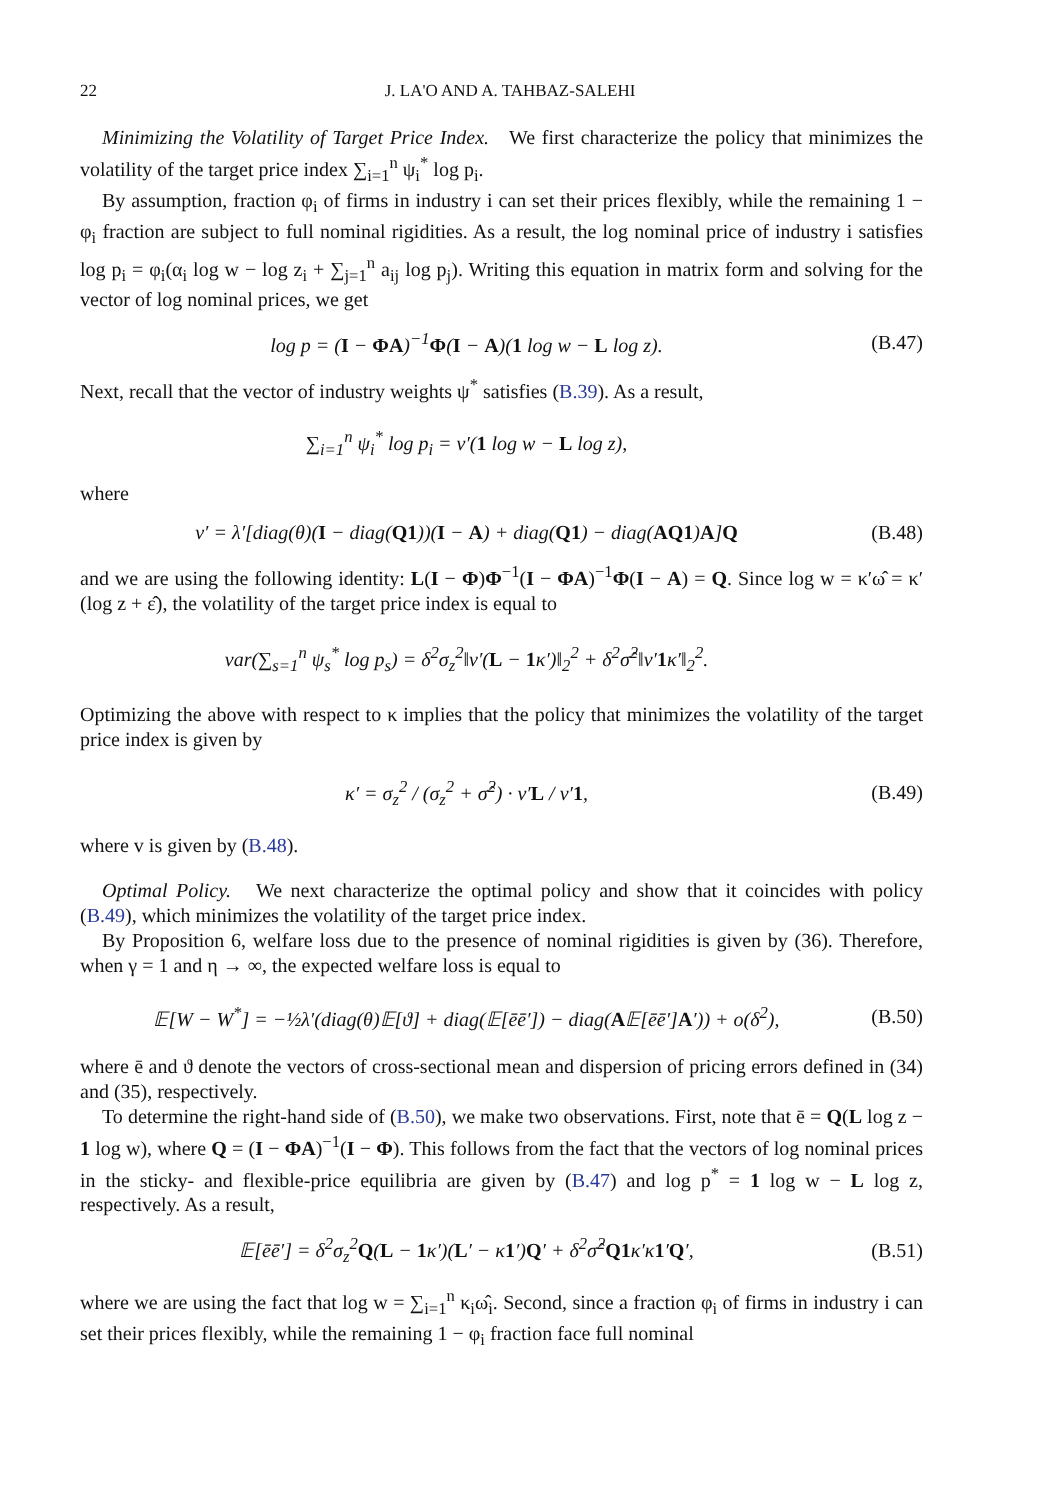22 J. LA'O AND A. TAHBAZ-SALEHI
Minimizing the Volatility of Target Price Index. We first characterize the policy that minimizes the volatility of the target price index ∑<sub>i=1</sub><sup>n</sup> ψ<sub>i</sub><sup>*</sup> log p<sub>i</sub>.
By assumption, fraction φ<sub>i</sub> of firms in industry i can set their prices flexibly, while the remaining 1 − φ<sub>i</sub> fraction are subject to full nominal rigidities. As a result, the log nominal price of industry i satisfies log p<sub>i</sub> = φ<sub>i</sub>(α<sub>i</sub> log w − log z<sub>i</sub> + ∑<sub>j=1</sub><sup>n</sup> a<sub>ij</sub> log p<sub>j</sub>). Writing this equation in matrix form and solving for the vector of log nominal prices, we get
log p = (I − ΦA)<sup>−1</sup>Φ(I − A)(1 log w − L log z). (B.47)
Next, recall that the vector of industry weights ψ<sup>*</sup> satisfies (B.39). As a result,
∑<sub>i=1</sub><sup>n</sup> ψ<sub>i</sub><sup>*</sup> log p<sub>i</sub> = v′(1 log w − L log z),
where
v′ = λ′[diag(θ)(I − diag(Q1))(I − A) + diag(Q1) − diag(AQ1)A]Q (B.48)
and we are using the following identity: L(I − Φ)Φ<sup>−1</sup>(I − ΦA)<sup>−1</sup>Φ(I − A) = Q. Since log w = κ′ω̂ = κ′(log z + ε̂), the volatility of the target price index is equal to
var(∑<sub>s=1</sub><sup>n</sup> ψ<sub>s</sub><sup>*</sup> log p<sub>s</sub>) = δ<sup>2</sup>σ<sub>z</sub><sup>2</sup>‖v′(L − 1κ′)‖<sub>2</sub><sup>2</sup> + δ<sup>2</sup>σ̂<sup>2</sup>‖v′1κ′‖<sub>2</sub><sup>2</sup>.
Optimizing the above with respect to κ implies that the policy that minimizes the volatility of the target price index is given by
κ′ = σ<sub>z</sub><sup>2</sup> / (σ<sub>z</sub><sup>2</sup> + σ̂<sup>2</sup>) · v′L / v′1, (B.49)
where v is given by (B.48).
Optimal Policy. We next characterize the optimal policy and show that it coincides with policy (B.49), which minimizes the volatility of the target price index.
By Proposition 6, welfare loss due to the presence of nominal rigidities is given by (36). Therefore, when γ = 1 and η → ∞, the expected welfare loss is equal to
𝔼[W − W<sup>*</sup>] = −½λ′(diag(θ)𝔼[ϑ] + diag(𝔼[ēē′]) − diag(A𝔼[ēē′]A′)) + o(δ<sup>2</sup>), (B.50)
where ē and ϑ denote the vectors of cross-sectional mean and dispersion of pricing errors defined in (34) and (35), respectively.
To determine the right-hand side of (B.50), we make two observations. First, note that ē = Q(L log z − 1 log w), where Q = (I − ΦA)<sup>−1</sup>(I − Φ). This follows from the fact that the vectors of log nominal prices in the sticky- and flexible-price equilibria are given by (B.47) and log p<sup>*</sup> = 1 log w − L log z, respectively. As a result,
𝔼[ēē′] = δ<sup>2</sup>σ<sub>z</sub><sup>2</sup>Q(L − 1κ′)(L′ − κ1′)Q′ + δ<sup>2</sup>σ̂<sup>2</sup>Q1κ′κ1′Q′, (B.51)
where we are using the fact that log w = ∑<sub>i=1</sub><sup>n</sup> κ<sub>i</sub>ω̂<sub>i</sub>. Second, since a fraction φ<sub>i</sub> of firms in industry i can set their prices flexibly, while the remaining 1 − φ<sub>i</sub> fraction face full nominal